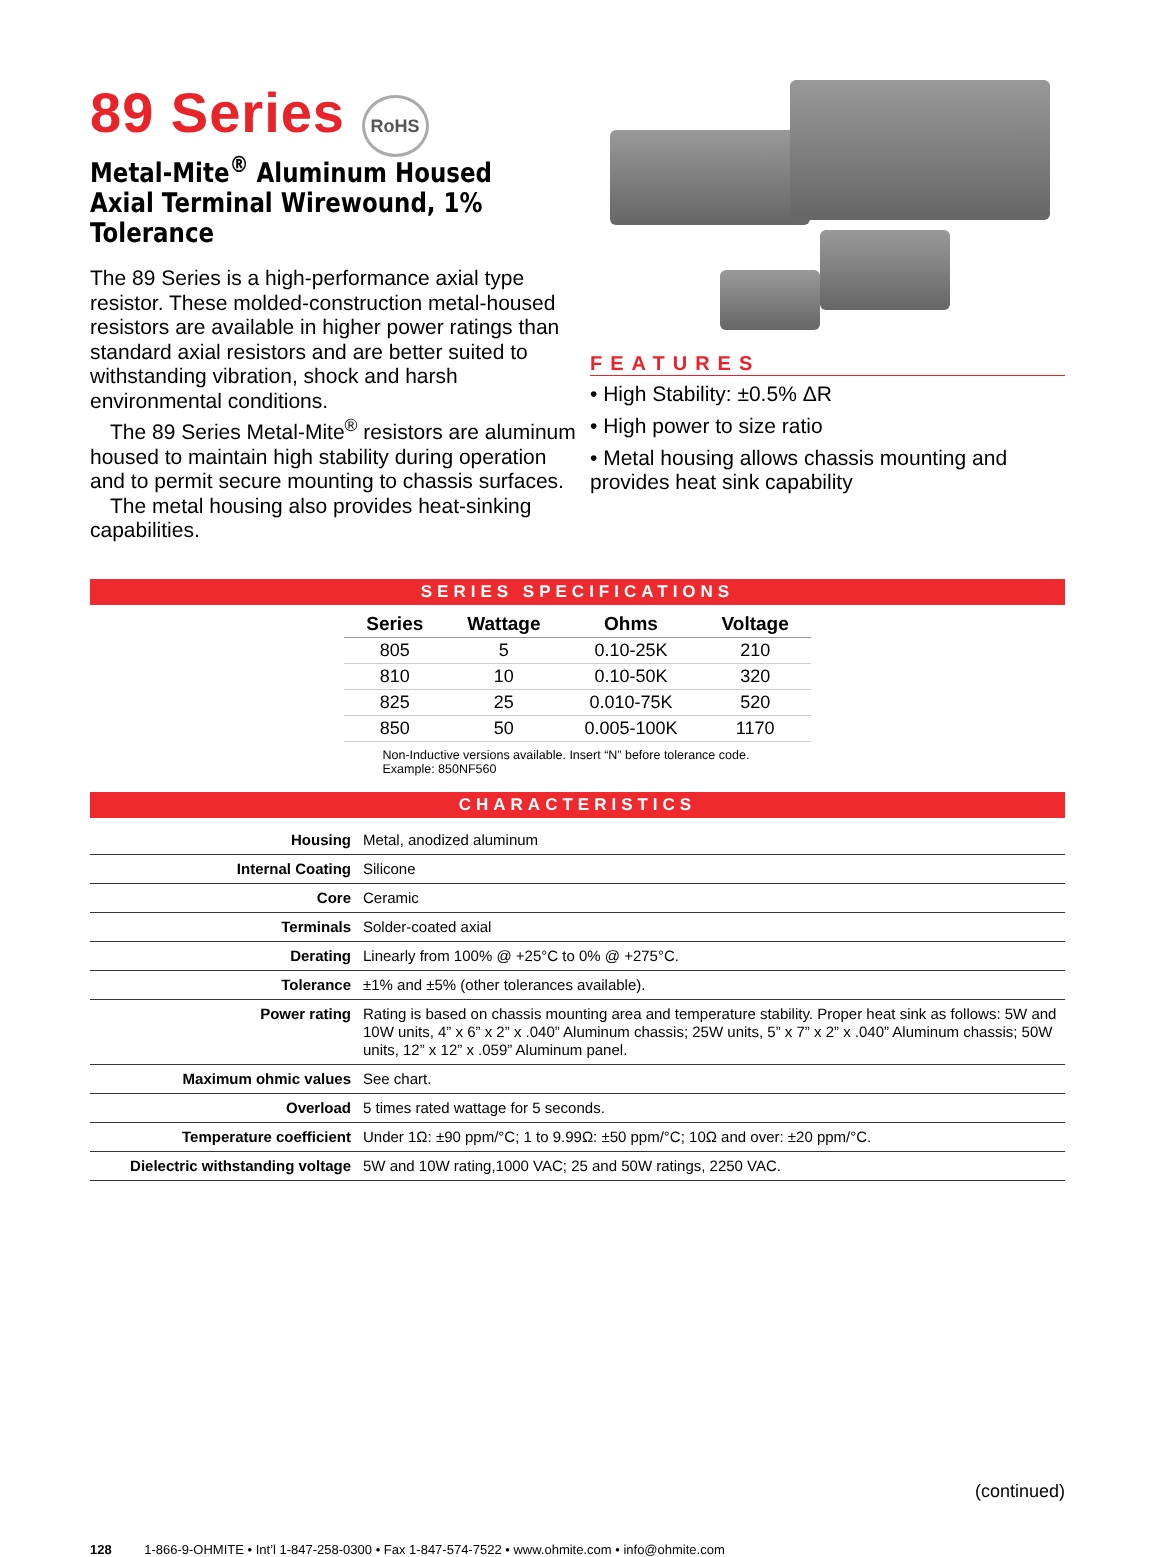89 Series RoHS
Metal-Mite<sup>®</sup> Aluminum Housed Axial Terminal Wirewound, 1% Tolerance
The 89 Series is a high-performance axial type resistor. These molded-construction metal-housed resistors are available in higher power ratings than standard axial resistors and are better suited to withstanding vibration, shock and harsh environmental conditions.
The 89 Series Metal-Mite<sup>®</sup> resistors are aluminum housed to maintain high stability during operation and to permit secure mounting to chassis surfaces.
The metal housing also provides heat-sinking capabilities.
FEATURES
• High Stability: ±0.5% ΔR
• High power to size ratio
• Metal housing allows chassis mounting and provides heat sink capability
SERIES SPECIFICATIONS
| Series | Wattage | Ohms | Voltage |
| --- | --- | --- | --- |
| 805 | 5 | 0.10-25K | 210 |
| 810 | 10 | 0.10-50K | 320 |
| 825 | 25 | 0.010-75K | 520 |
| 850 | 50 | 0.005-100K | 1170 |
Non-Inductive versions available. Insert “N” before tolerance code. Example: 850NF560
CHARACTERISTICS
| Housing | Metal, anodized aluminum |
| Internal Coating | Silicone |
| Core | Ceramic |
| Terminals | Solder-coated axial |
| Derating | Linearly from 100% @ +25°C to 0% @ +275°C. |
| Tolerance | ±1% and ±5% (other tolerances available). |
| Power rating | Rating is based on chassis mounting area and temperature stability. Proper heat sink as follows: 5W and 10W units, 4” x 6” x 2” x .040” Aluminum chassis; 25W units, 5” x 7” x 2” x .040” Aluminum chassis; 50W units, 12” x 12” x .059” Aluminum panel. |
| Maximum ohmic values | See chart. |
| Overload | 5 times rated wattage for 5 seconds. |
| Temperature coefficient | Under 1Ω: ±90 ppm/°C; 1 to 9.99Ω: ±50 ppm/°C; 10Ω and over: ±20 ppm/°C. |
| Dielectric withstanding voltage | 5W and 10W rating,1000 VAC; 25 and 50W ratings, 2250 VAC. |
(continued)
128 1-866-9-OHMITE • Int’l 1-847-258-0300 • Fax 1-847-574-7522 • www.ohmite.com • info@ohmite.com